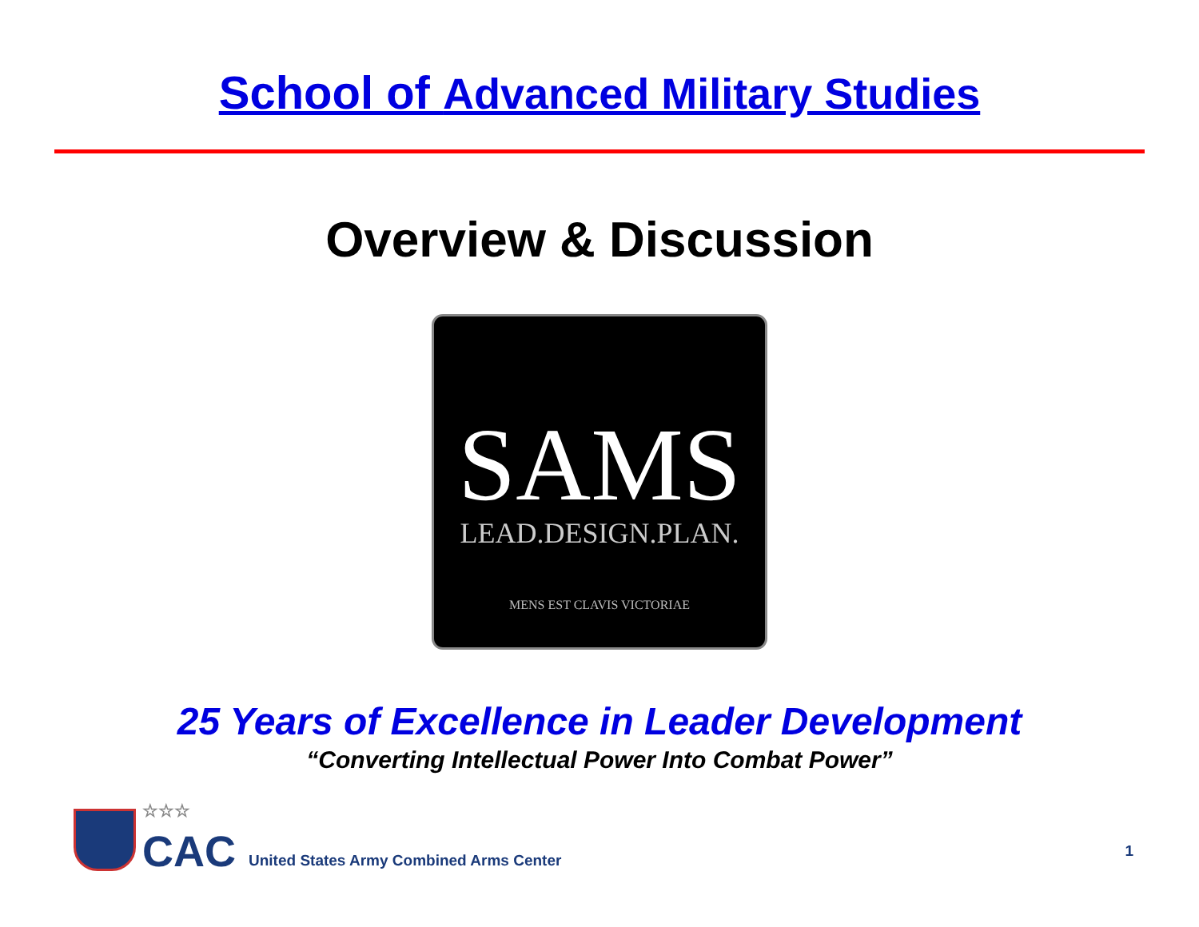School of Advanced Military Studies
Overview & Discussion
SAMS
LEAD.DESIGN.PLAN.
MENS EST CLAVIS VICTORIAE
25 Years of Excellence in Leader Development
“Converting Intellectual Power Into Combat Power”
☆☆☆
CAC
United States Army Combined Arms Center
1